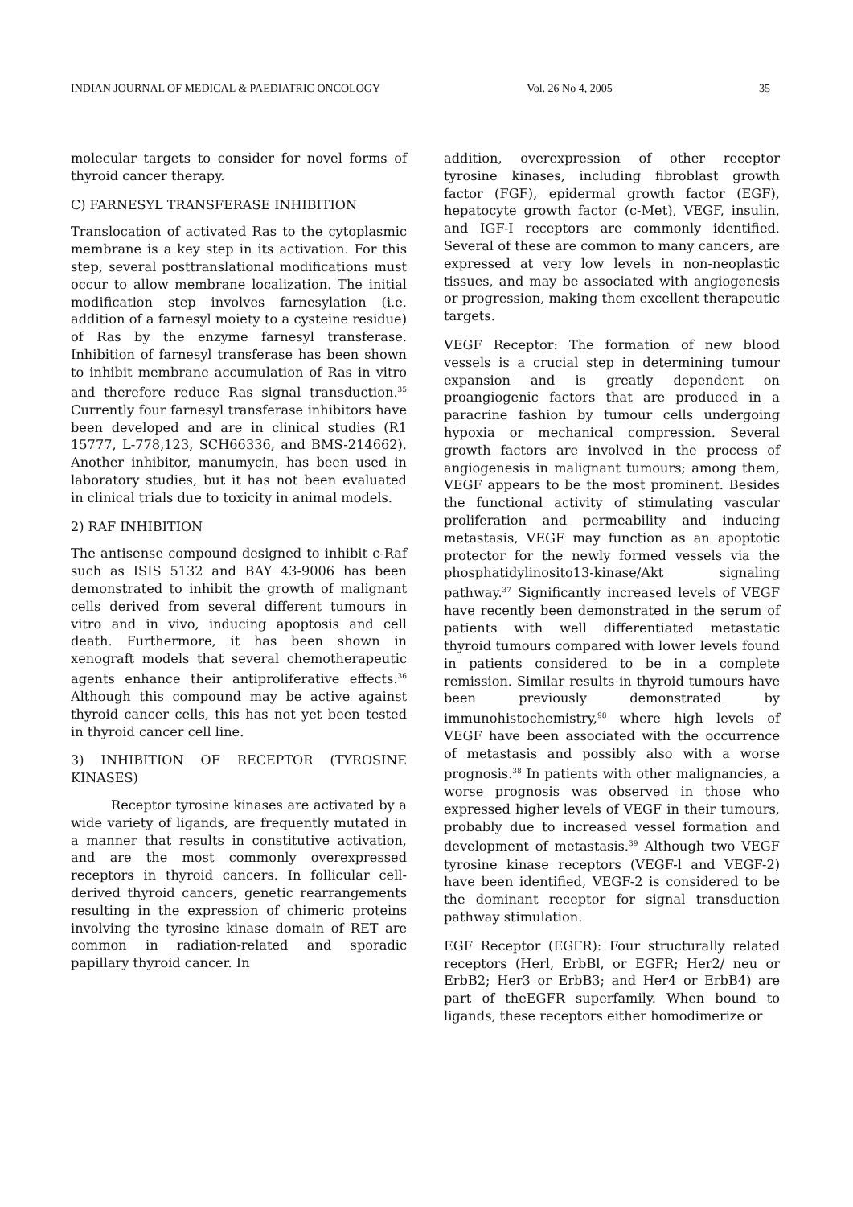INDIAN JOURNAL OF MEDICAL & PAEDIATRIC ONCOLOGY Vol. 26 No 4, 2005 35
molecular targets to consider for novel forms of thyroid cancer therapy.
C) FARNESYL TRANSFERASE INHIBITION
Translocation of activated Ras to the cytoplasmic membrane is a key step in its activation. For this step, several posttranslational modifications must occur to allow membrane localization. The initial modification step involves farnesylation (i.e. addition of a farnesyl moiety to a cysteine residue) of Ras by the enzyme farnesyl transferase. Inhibition of farnesyl transferase has been shown to inhibit membrane accumulation of Ras in vitro and therefore reduce Ras signal transduction.<sup>35</sup> Currently four farnesyl transferase inhibitors have been developed and are in clinical studies (R1 15777, L-778,123, SCH66336, and BMS-214662). Another inhibitor, manumycin, has been used in laboratory studies, but it has not been evaluated in clinical trials due to toxicity in animal models.
2) RAF INHIBITION
The antisense compound designed to inhibit c-Raf such as ISIS 5132 and BAY 43-9006 has been demonstrated to inhibit the growth of malignant cells derived from several different tumours in vitro and in vivo, inducing apoptosis and cell death. Furthermore, it has been shown in xenograft models that several chemotherapeutic agents enhance their antiproliferative effects.<sup>36</sup> Although this compound may be active against thyroid cancer cells, this has not yet been tested in thyroid cancer cell line.
3) INHIBITION OF RECEPTOR (TYROSINE KINASES)
Receptor tyrosine kinases are activated by a wide variety of ligands, are frequently mutated in a manner that results in constitutive activation, and are the most commonly overexpressed receptors in thyroid cancers. In follicular cell-derived thyroid cancers, genetic rearrangements resulting in the expression of chimeric proteins involving the tyrosine kinase domain of RET are common in radiation-related and sporadic papillary thyroid cancer. In
addition, overexpression of other receptor tyrosine kinases, including fibroblast growth factor (FGF), epidermal growth factor (EGF), hepatocyte growth factor (c-Met), VEGF, insulin, and IGF-I receptors are commonly identified. Several of these are common to many cancers, are expressed at very low levels in non-neoplastic tissues, and may be associated with angiogenesis or progression, making them excellent therapeutic targets.
VEGF Receptor: The formation of new blood vessels is a crucial step in determining tumour expansion and is greatly dependent on proangiogenic factors that are produced in a paracrine fashion by tumour cells undergoing hypoxia or mechanical compression. Several growth factors are involved in the process of angiogenesis in malignant tumours; among them, VEGF appears to be the most prominent. Besides the functional activity of stimulating vascular proliferation and permeability and inducing metastasis, VEGF may function as an apoptotic protector for the newly formed vessels via the phosphatidylinosito13-kinase/Akt signaling pathway.<sup>37</sup> Significantly increased levels of VEGF have recently been demonstrated in the serum of patients with well differentiated metastatic thyroid tumours compared with lower levels found in patients considered to be in a complete remission. Similar results in thyroid tumours have been previously demonstrated by immunohistochemistry,<sup>98</sup> where high levels of VEGF have been associated with the occurrence of metastasis and possibly also with a worse prognosis.<sup>38</sup> In patients with other malignancies, a worse prognosis was observed in those who expressed higher levels of VEGF in their tumours, probably due to increased vessel formation and development of metastasis.<sup>39</sup> Although two VEGF tyrosine kinase receptors (VEGF-l and VEGF-2) have been identified, VEGF-2 is considered to be the dominant receptor for signal transduction pathway stimulation.
EGF Receptor (EGFR): Four structurally related receptors (Herl, ErbBl, or EGFR; Her2/ neu or ErbB2; Her3 or ErbB3; and Her4 or ErbB4) are part of theEGFR superfamily. When bound to ligands, these receptors either homodimerize or